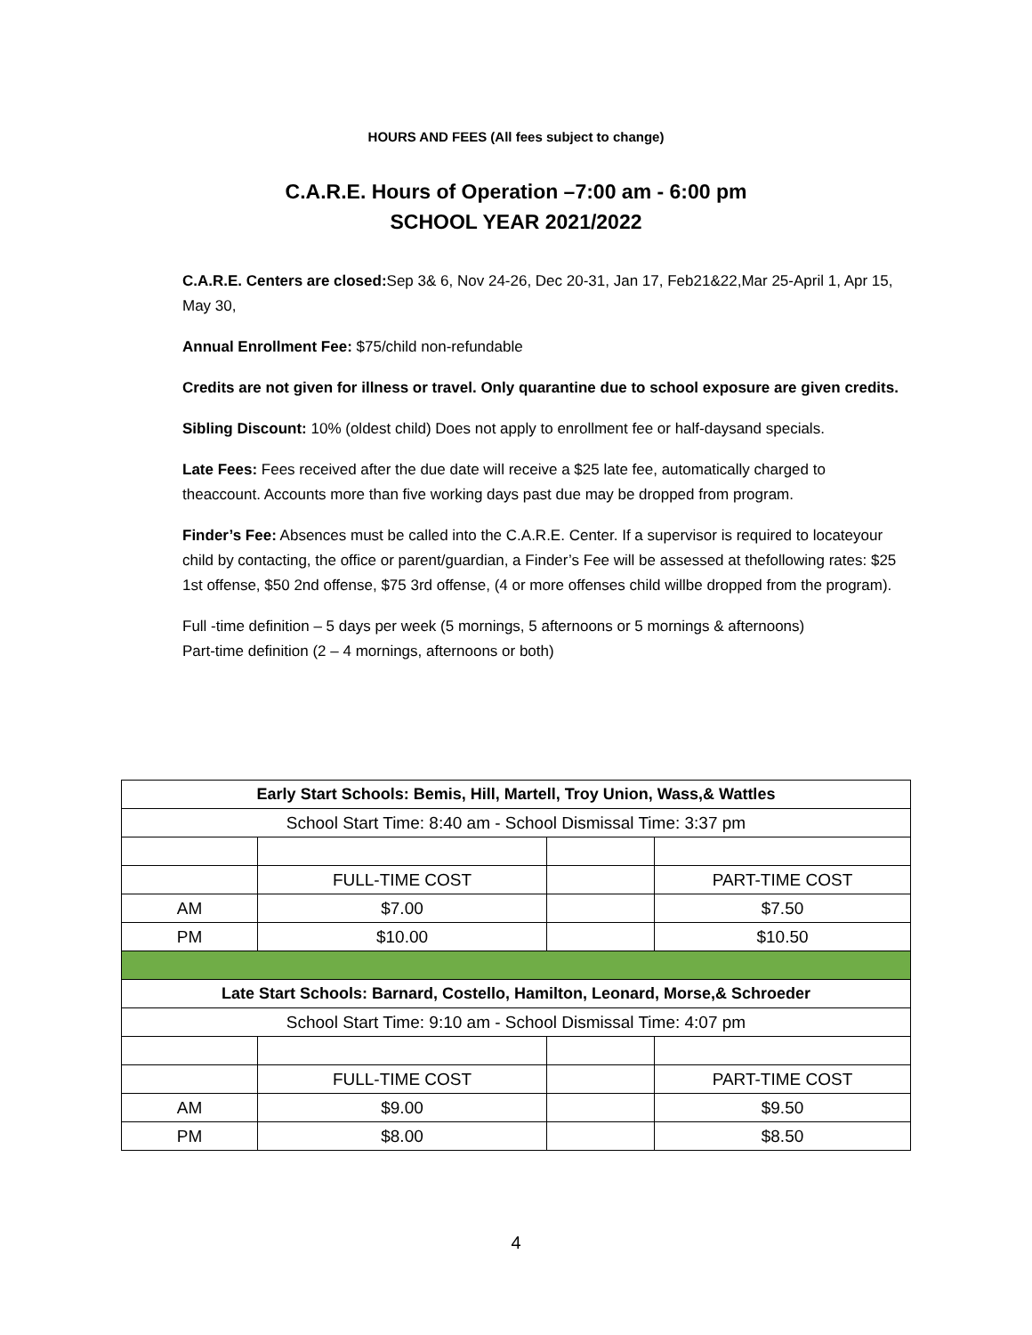HOURS AND FEES (All fees subject to change)
C.A.R.E. Hours of Operation –7:00 am - 6:00 pm
SCHOOL YEAR 2021/2022
C.A.R.E. Centers are closed: Sep 3& 6, Nov 24-26, Dec 20-31, Jan 17, Feb21&22,Mar 25-April 1, Apr 15, May 30,
Annual Enrollment Fee: $75/child non-refundable
Credits are not given for illness or travel. Only quarantine due to school exposure are given credits.
Sibling Discount: 10% (oldest child) Does not apply to enrollment fee or half-daysand specials.
Late Fees: Fees received after the due date will receive a $25 late fee, automatically charged to theaccount. Accounts more than five working days past due may be dropped from program.
Finder’s Fee: Absences must be called into the C.A.R.E. Center. If a supervisor is required to locateyour child by contacting, the office or parent/guardian, a Finder’s Fee will be assessed at thefollowing rates: $25 1st offense, $50 2nd offense, $75 3rd offense, (4 or more offenses child willbe dropped from the program).
Full -time definition – 5 days per week (5 mornings, 5 afternoons or 5 mornings & afternoons)
Part-time definition (2 – 4 mornings, afternoons or both)
| Early Start Schools: Bemis, Hill, Martell, Troy Union, Wass,& Wattles | | | |
| --- | --- | --- | --- |
| School Start Time: 8:40 am - School Dismissal Time: 3:37 pm | | | |
| | FULL-TIME COST | | PART-TIME COST |
| AM | $7.00 | | $7.50 |
| PM | $10.00 | | $10.50 |
| Late Start Schools: Barnard, Costello, Hamilton, Leonard, Morse,& Schroeder | | | |
| School Start Time: 9:10 am - School Dismissal Time: 4:07 pm | | | |
| | FULL-TIME COST | | PART-TIME COST |
| AM | $9.00 | | $9.50 |
| PM | $8.00 | | $8.50 |
4